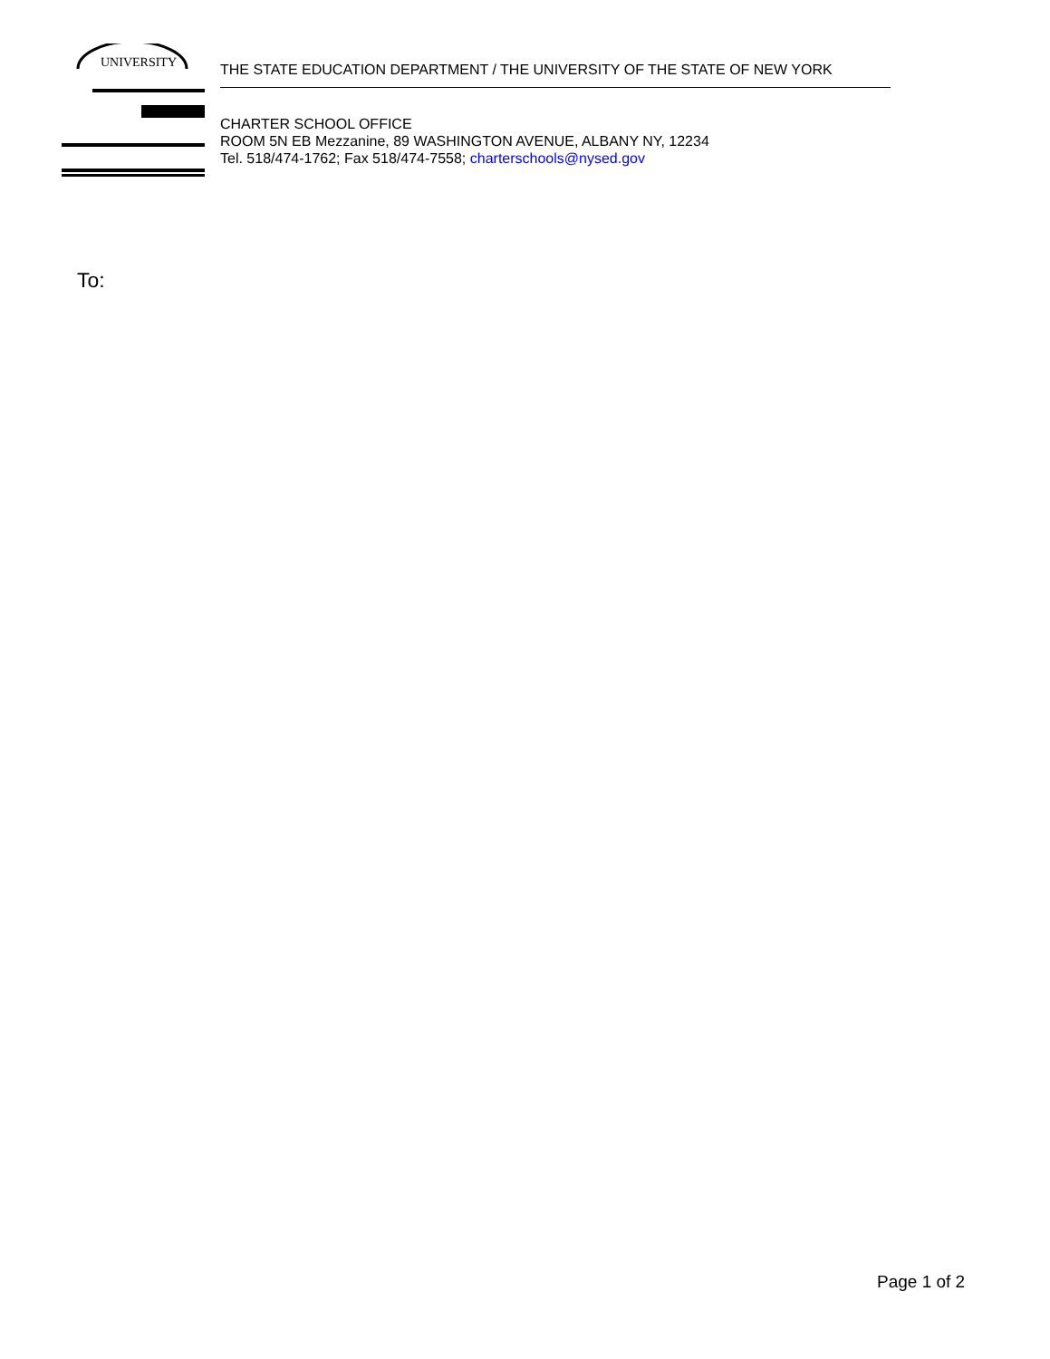UNIVERSITY
THE STATE EDUCATION DEPARTMENT / THE UNIVERSITY OF THE STATE OF NEW YORK
CHARTER SCHOOL OFFICE
ROOM 5N EB Mezzanine, 89 WASHINGTON AVENUE, ALBANY NY, 12234
Tel. 518/474-1762; Fax 518/474-7558; charterschools@nysed.gov
To:
Page 1 of 2